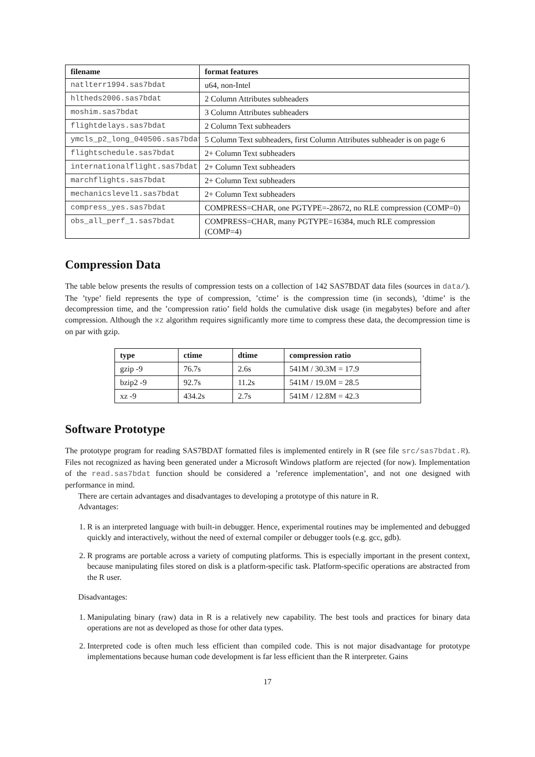| filename | format features |
| --- | --- |
| natlterr1994.sas7bdat | u64, non-Intel |
| hltheds2006.sas7bdat | 2 Column Attributes subheaders |
| moshim.sas7bdat | 3 Column Attributes subheaders |
| flightdelays.sas7bdat | 2 Column Text subheaders |
| ymcls_p2_long_040506.sas7bdat | 5 Column Text subheaders, first Column Attributes subheader is on page 6 |
| flightschedule.sas7bdat | 2+ Column Text subheaders |
| internationalflight.sas7bdat | 2+ Column Text subheaders |
| marchflights.sas7bdat | 2+ Column Text subheaders |
| mechanicslevel1.sas7bdat | 2+ Column Text subheaders |
| compress_yes.sas7bdat | COMPRESS=CHAR, one PGTYPE=-28672, no RLE compression (COMP=0) |
| obs_all_perf_1.sas7bdat | COMPRESS=CHAR, many PGTYPE=16384, much RLE compression (COMP=4) |
Compression Data
The table below presents the results of compression tests on a collection of 142 SAS7BDAT data files (sources in data/). The ’type’ field represents the type of compression, ’ctime’ is the compression time (in seconds), ’dtime’ is the decompression time, and the ’compression ratio’ field holds the cumulative disk usage (in megabytes) before and after compression. Although the xz algorithm requires significantly more time to compress these data, the decompression time is on par with gzip.
| type | ctime | dtime | compression ratio |
| --- | --- | --- | --- |
| gzip -9 | 76.7s | 2.6s | 541M / 30.3M = 17.9 |
| bzip2 -9 | 92.7s | 11.2s | 541M / 19.0M = 28.5 |
| xz -9 | 434.2s | 2.7s | 541M / 12.8M = 42.3 |
Software Prototype
The prototype program for reading SAS7BDAT formatted files is implemented entirely in R (see file src/sas7bdat.R). Files not recognized as having been generated under a Microsoft Windows platform are rejected (for now). Implementation of the read.sas7bdat function should be considered a ’reference implementation’, and not one designed with performance in mind.
There are certain advantages and disadvantages to developing a prototype of this nature in R.
Advantages:
1. R is an interpreted language with built-in debugger. Hence, experimental routines may be implemented and debugged quickly and interactively, without the need of external compiler or debugger tools (e.g. gcc, gdb).
2. R programs are portable across a variety of computing platforms. This is especially important in the present context, because manipulating files stored on disk is a platform-specific task. Platform-specific operations are abstracted from the R user.
Disadvantages:
1. Manipulating binary (raw) data in R is a relatively new capability. The best tools and practices for binary data operations are not as developed as those for other data types.
2. Interpreted code is often much less efficient than compiled code. This is not major disadvantage for prototype implementations because human code development is far less efficient than the R interpreter. Gains
17